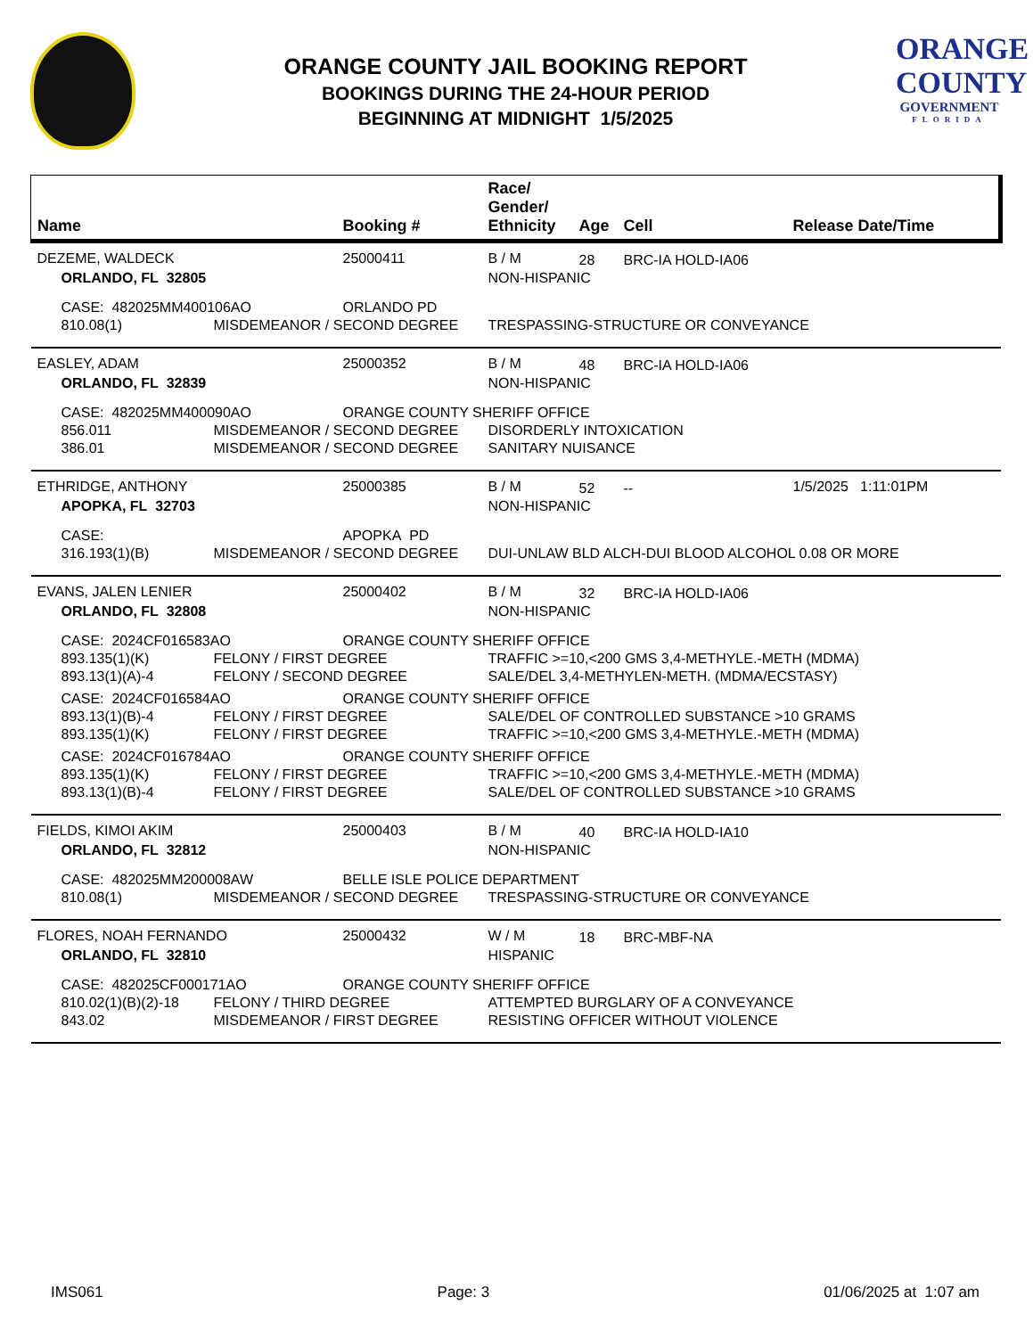ORANGE COUNTY JAIL BOOKING REPORT
BOOKINGS DURING THE 24-HOUR PERIOD
BEGINNING AT MIDNIGHT 1/5/2025
ORANGE
COUNTY
GOVERNMENT
FLORIDA
| Name | | Booking # | Race/ Gender/ Ethnicity | Age | Cell | Release Date/Time |
| --- | --- | --- | --- | --- | --- | --- |
| DEZEME, WALDECK | | 25000411 | B / M | 28 | BRC-IA HOLD-IA06 | |
| ORLANDO, FL 32805 | | | NON-HISPANIC | | | |
| CASE: 482025MM400106AO | | ORLANDO PD | | | | |
| 810.08(1) | MISDEMEANOR / SECOND DEGREE | | TRESPASSING-STRUCTURE OR CONVEYANCE | | | |
| EASLEY, ADAM | | 25000352 | B / M | 48 | BRC-IA HOLD-IA06 | |
| ORLANDO, FL 32839 | | | NON-HISPANIC | | | |
| CASE: 482025MM400090AO | | ORANGE COUNTY SHERIFF OFFICE | | | | |
| 856.011 | MISDEMEANOR / SECOND DEGREE | | DISORDERLY INTOXICATION | | | |
| 386.01 | MISDEMEANOR / SECOND DEGREE | | SANITARY NUISANCE | | | |
| ETHRIDGE, ANTHONY | | 25000385 | B / M | 52 | -- | 1/5/2025 1:11:01PM |
| APOPKA, FL 32703 | | | NON-HISPANIC | | | |
| CASE: | | APOPKA PD | | | | |
| 316.193(1)(B) | MISDEMEANOR / SECOND DEGREE | | DUI-UNLAW BLD ALCH-DUI BLOOD ALCOHOL 0.08 OR MORE | | | |
| EVANS, JALEN LENIER | | 25000402 | B / M | 32 | BRC-IA HOLD-IA06 | |
| ORLANDO, FL 32808 | | | NON-HISPANIC | | | |
| CASE: 2024CF016583AO | | ORANGE COUNTY SHERIFF OFFICE | | | | |
| 893.135(1)(K) | FELONY / FIRST DEGREE | | TRAFFIC >=10,<200 GMS 3,4-METHYLE.-METH (MDMA) | | | |
| 893.13(1)(A)-4 | FELONY / SECOND DEGREE | | SALE/DEL 3,4-METHYLEN-METH. (MDMA/ECSTASY) | | | |
| CASE: 2024CF016584AO | | ORANGE COUNTY SHERIFF OFFICE | | | | |
| 893.13(1)(B)-4 | FELONY / FIRST DEGREE | | SALE/DEL OF CONTROLLED SUBSTANCE >10 GRAMS | | | |
| 893.135(1)(K) | FELONY / FIRST DEGREE | | TRAFFIC >=10,<200 GMS 3,4-METHYLE.-METH (MDMA) | | | |
| CASE: 2024CF016784AO | | ORANGE COUNTY SHERIFF OFFICE | | | | |
| 893.135(1)(K) | FELONY / FIRST DEGREE | | TRAFFIC >=10,<200 GMS 3,4-METHYLE.-METH (MDMA) | | | |
| 893.13(1)(B)-4 | FELONY / FIRST DEGREE | | SALE/DEL OF CONTROLLED SUBSTANCE >10 GRAMS | | | |
| FIELDS, KIMOI AKIM | | 25000403 | B / M | 40 | BRC-IA HOLD-IA10 | |
| ORLANDO, FL 32812 | | | NON-HISPANIC | | | |
| CASE: 482025MM200008AW | | BELLE ISLE POLICE DEPARTMENT | | | | |
| 810.08(1) | MISDEMEANOR / SECOND DEGREE | | TRESPASSING-STRUCTURE OR CONVEYANCE | | | |
| FLORES, NOAH FERNANDO | | 25000432 | W / M | 18 | BRC-MBF-NA | |
| ORLANDO, FL 32810 | | | HISPANIC | | | |
| CASE: 482025CF000171AO | | ORANGE COUNTY SHERIFF OFFICE | | | | |
| 810.02(1)(B)(2)-18 | FELONY / THIRD DEGREE | | ATTEMPTED BURGLARY OF A CONVEYANCE | | | |
| 843.02 | MISDEMEANOR / FIRST DEGREE | | RESISTING OFFICER WITHOUT VIOLENCE | | | |
IMS061 Page: 3 01/06/2025 at 1:07 am